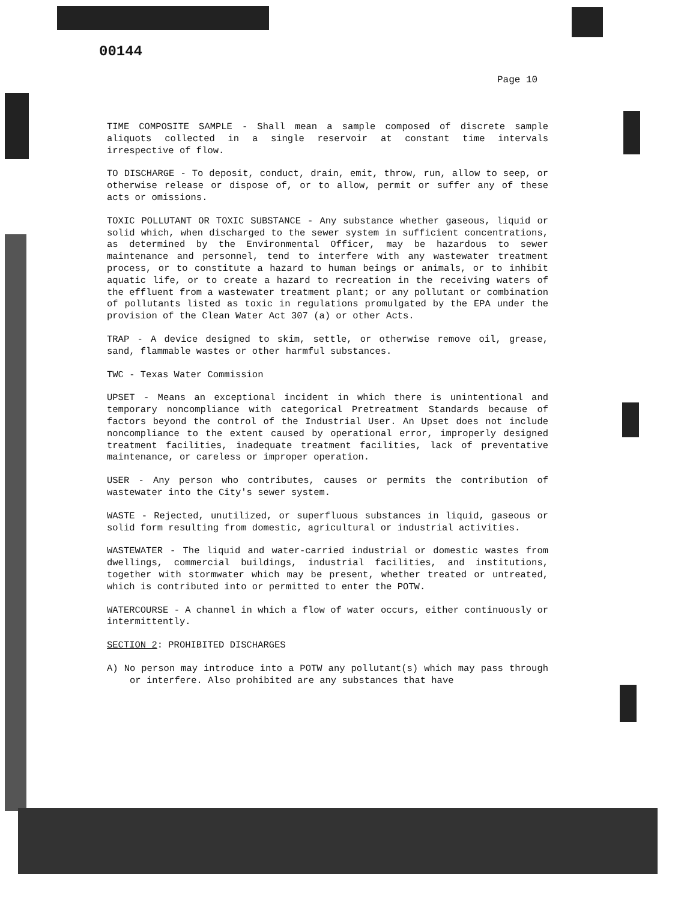00144
Page 10
TIME COMPOSITE SAMPLE - Shall mean a sample composed of discrete sample aliquots collected in a single reservoir at constant time intervals irrespective of flow.
TO DISCHARGE - To deposit, conduct, drain, emit, throw, run, allow to seep, or otherwise release or dispose of, or to allow, permit or suffer any of these acts or omissions.
TOXIC POLLUTANT OR TOXIC SUBSTANCE - Any substance whether gaseous, liquid or solid which, when discharged to the sewer system in sufficient concentrations, as determined by the Environmental Officer, may be hazardous to sewer maintenance and personnel, tend to interfere with any wastewater treatment process, or to constitute a hazard to human beings or animals, or to inhibit aquatic life, or to create a hazard to recreation in the receiving waters of the effluent from a wastewater treatment plant; or any pollutant or combination of pollutants listed as toxic in regulations promulgated by the EPA under the provision of the Clean Water Act 307 (a) or other Acts.
TRAP - A device designed to skim, settle, or otherwise remove oil, grease, sand, flammable wastes or other harmful substances.
TWC - Texas Water Commission
UPSET - Means an exceptional incident in which there is unintentional and temporary noncompliance with categorical Pretreatment Standards because of factors beyond the control of the Industrial User. An Upset does not include noncompliance to the extent caused by operational error, improperly designed treatment facilities, inadequate treatment facilities, lack of preventative maintenance, or careless or improper operation.
USER - Any person who contributes, causes or permits the contribution of wastewater into the City's sewer system.
WASTE - Rejected, unutilized, or superfluous substances in liquid, gaseous or solid form resulting from domestic, agricultural or industrial activities.
WASTEWATER - The liquid and water-carried industrial or domestic wastes from dwellings, commercial buildings, industrial facilities, and institutions, together with stormwater which may be present, whether treated or untreated, which is contributed into or permitted to enter the POTW.
WATERCOURSE - A channel in which a flow of water occurs, either continuously or intermittently.
SECTION 2: PROHIBITED DISCHARGES
A) No person may introduce into a POTW any pollutant(s) which may pass through or interfere. Also prohibited are any substances that have